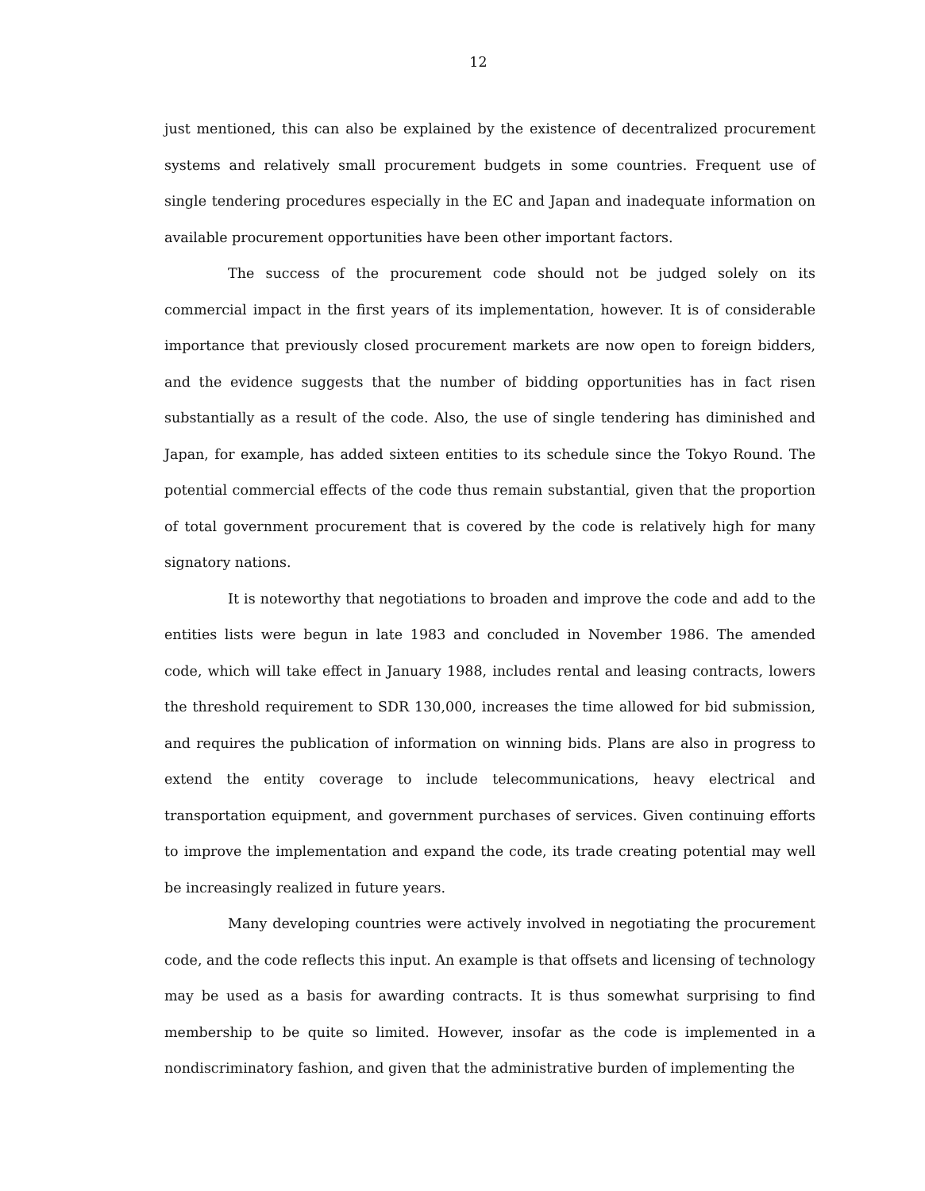12
just mentioned, this can also be explained by the existence of decentralized procurement systems and relatively small procurement budgets in some countries. Frequent use of single tendering procedures especially in the EC and Japan and inadequate information on available procurement opportunities have been other important factors.
The success of the procurement code should not be judged solely on its commercial impact in the first years of its implementation, however. It is of considerable importance that previously closed procurement markets are now open to foreign bidders, and the evidence suggests that the number of bidding opportunities has in fact risen substantially as a result of the code. Also, the use of single tendering has diminished and Japan, for example, has added sixteen entities to its schedule since the Tokyo Round. The potential commercial effects of the code thus remain substantial, given that the proportion of total government procurement that is covered by the code is relatively high for many signatory nations.
It is noteworthy that negotiations to broaden and improve the code and add to the entities lists were begun in late 1983 and concluded in November 1986. The amended code, which will take effect in January 1988, includes rental and leasing contracts, lowers the threshold requirement to SDR 130,000, increases the time allowed for bid submission, and requires the publication of information on winning bids. Plans are also in progress to extend the entity coverage to include telecommunications, heavy electrical and transportation equipment, and government purchases of services. Given continuing efforts to improve the implementation and expand the code, its trade creating potential may well be increasingly realized in future years.
Many developing countries were actively involved in negotiating the procurement code, and the code reflects this input. An example is that offsets and licensing of technology may be used as a basis for awarding contracts. It is thus somewhat surprising to find membership to be quite so limited. However, insofar as the code is implemented in a nondiscriminatory fashion, and given that the administrative burden of implementing the